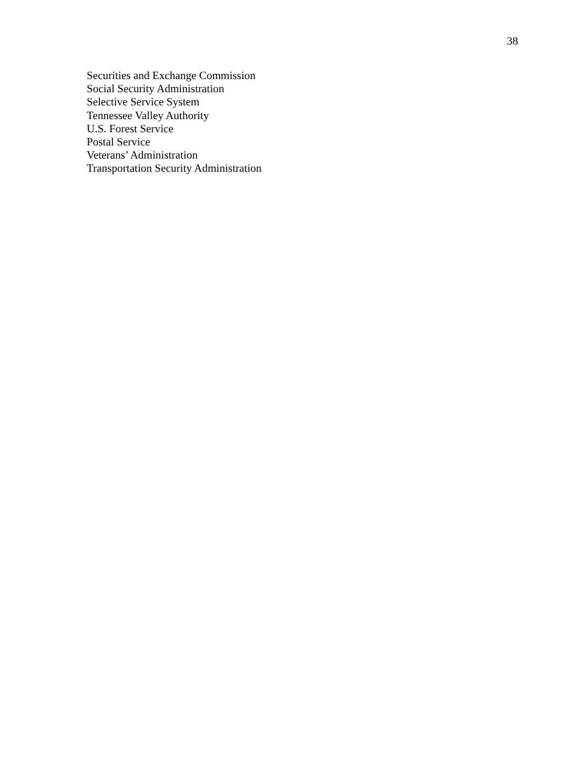38
Securities and Exchange Commission
Social Security Administration
Selective Service System
Tennessee Valley Authority
U.S. Forest Service
Postal Service
Veterans’ Administration
Transportation Security Administration